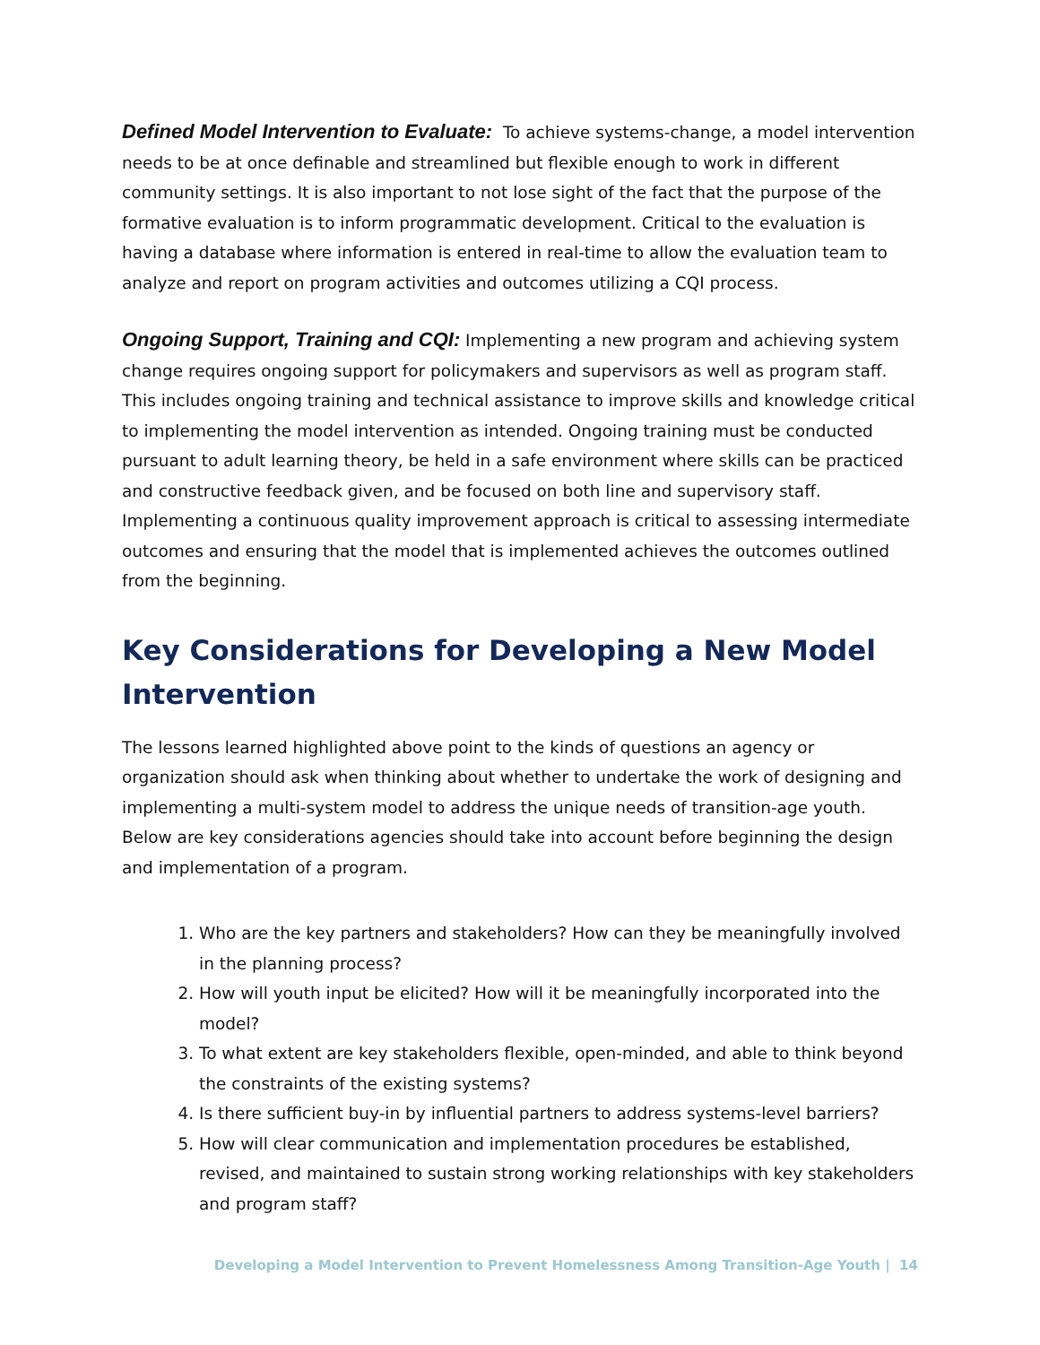Defined Model Intervention to Evaluate: To achieve systems-change, a model intervention needs to be at once definable and streamlined but flexible enough to work in different community settings. It is also important to not lose sight of the fact that the purpose of the formative evaluation is to inform programmatic development. Critical to the evaluation is having a database where information is entered in real-time to allow the evaluation team to analyze and report on program activities and outcomes utilizing a CQI process.
Ongoing Support, Training and CQI: Implementing a new program and achieving system change requires ongoing support for policymakers and supervisors as well as program staff. This includes ongoing training and technical assistance to improve skills and knowledge critical to implementing the model intervention as intended. Ongoing training must be conducted pursuant to adult learning theory, be held in a safe environment where skills can be practiced and constructive feedback given, and be focused on both line and supervisory staff. Implementing a continuous quality improvement approach is critical to assessing intermediate outcomes and ensuring that the model that is implemented achieves the outcomes outlined from the beginning.
Key Considerations for Developing a New Model Intervention
The lessons learned highlighted above point to the kinds of questions an agency or organization should ask when thinking about whether to undertake the work of designing and implementing a multi-system model to address the unique needs of transition-age youth. Below are key considerations agencies should take into account before beginning the design and implementation of a program.
1. Who are the key partners and stakeholders? How can they be meaningfully involved in the planning process?
2. How will youth input be elicited? How will it be meaningfully incorporated into the model?
3. To what extent are key stakeholders flexible, open-minded, and able to think beyond the constraints of the existing systems?
4. Is there sufficient buy-in by influential partners to address systems-level barriers?
5. How will clear communication and implementation procedures be established, revised, and maintained to sustain strong working relationships with key stakeholders and program staff?
Developing a Model Intervention to Prevent Homelessness Among Transition-Age Youth | 14